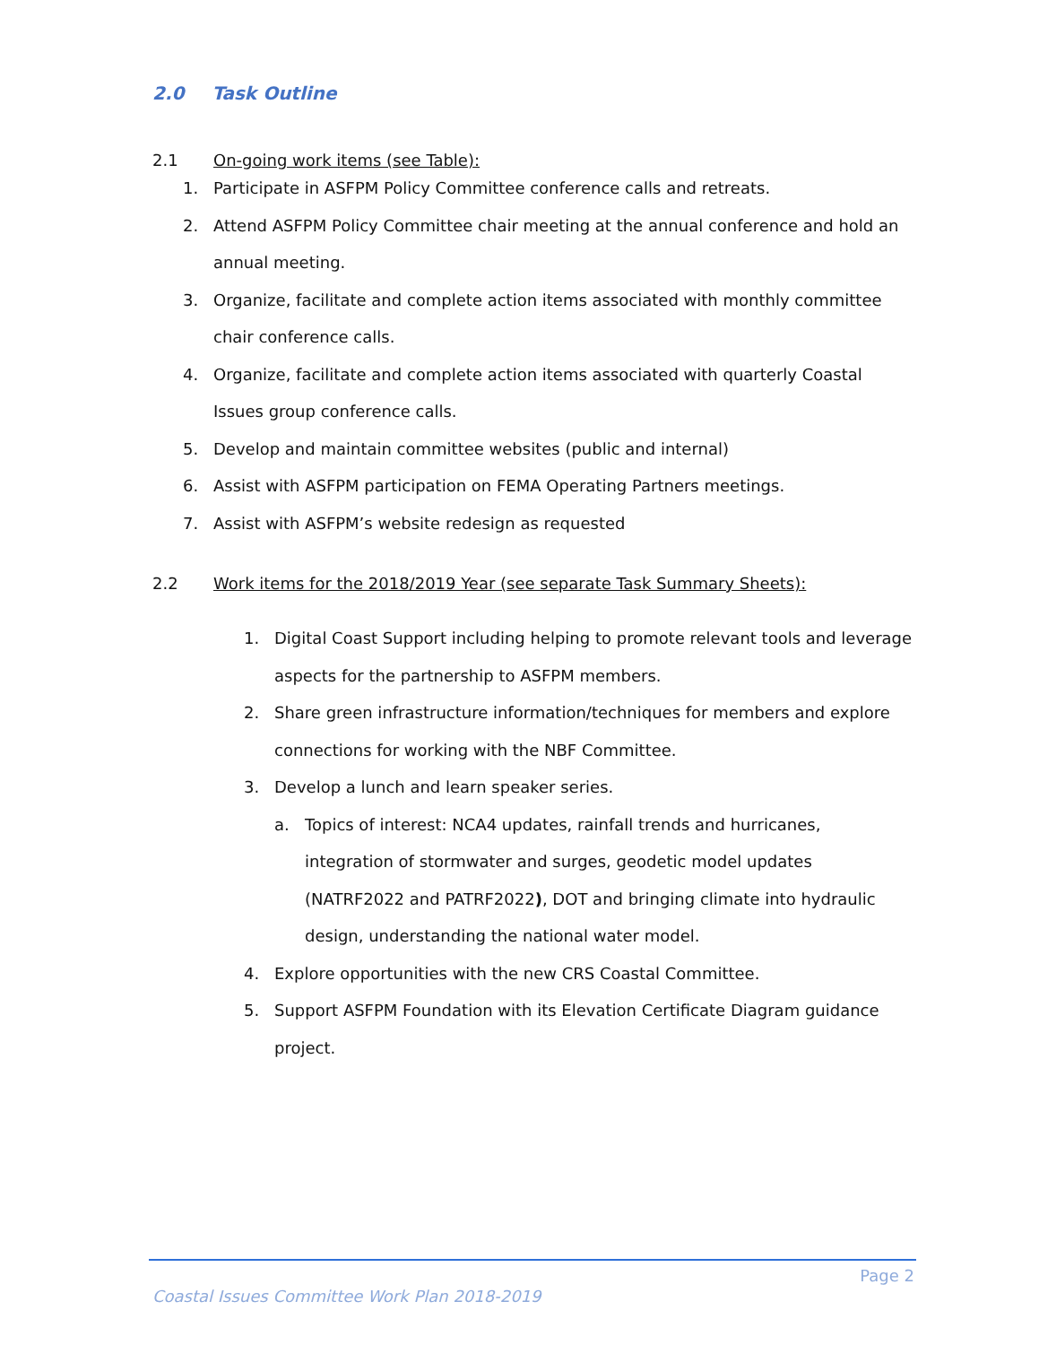2.0 Task Outline
2.1 On-going work items (see Table):
1. Participate in ASFPM Policy Committee conference calls and retreats.
2. Attend ASFPM Policy Committee chair meeting at the annual conference and hold an annual meeting.
3. Organize, facilitate and complete action items associated with monthly committee chair conference calls.
4. Organize, facilitate and complete action items associated with quarterly Coastal Issues group conference calls.
5. Develop and maintain committee websites (public and internal)
6. Assist with ASFPM participation on FEMA Operating Partners meetings.
7. Assist with ASFPM’s website redesign as requested
2.2 Work items for the 2018/2019 Year (see separate Task Summary Sheets):
1. Digital Coast Support including helping to promote relevant tools and leverage aspects for the partnership to ASFPM members.
2. Share green infrastructure information/techniques for members and explore connections for working with the NBF Committee.
3. Develop a lunch and learn speaker series.
a. Topics of interest: NCA4 updates, rainfall trends and hurricanes, integration of stormwater and surges, geodetic model updates (NATRF2022 and PATRF2022), DOT and bringing climate into hydraulic design, understanding the national water model.
4. Explore opportunities with the new CRS Coastal Committee.
5. Support ASFPM Foundation with its Elevation Certificate Diagram guidance project.
Page 2
Coastal Issues Committee Work Plan 2018-2019